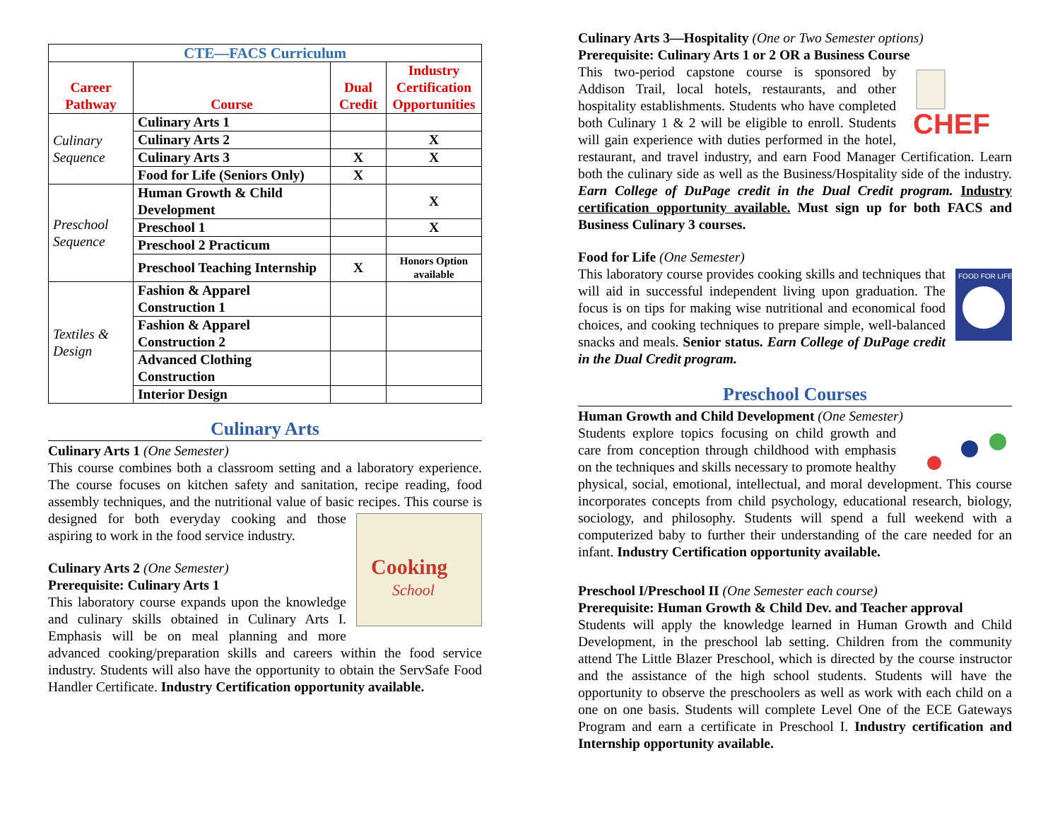| CTE—FACS Curriculum | | | |
| Career Pathway | Course | Dual Credit | Industry Certification Opportunities |
| Culinary Sequence | Culinary Arts 1 | | |
| | Culinary Arts 2 | | X |
| | Culinary Arts 3 | X | X |
| | Food for Life (Seniors Only) | X | |
| Preschool Sequence | Human Growth & Child Development | | X |
| | Preschool 1 | | X |
| | Preschool 2 Practicum | | |
| | Preschool Teaching Internship | X | Honors Option available |
| Textiles & Design | Fashion & Apparel Construction 1 | | |
| | Fashion & Apparel Construction 2 | | |
| | Advanced Clothing Construction | | |
| | Interior Design | | |
Culinary Arts
Culinary Arts 1 (One Semester)
This course combines both a classroom setting and a laboratory experience. The course focuses on kitchen safety and sanitation, recipe reading, food assembly techniques, and the nutritional value of basic
Cooking
School
recipes. This course is designed for both everyday cooking and those aspiring to work in the food service industry.
Culinary Arts 2 (One Semester)
Prerequisite: Culinary Arts 1
This laboratory course expands upon the knowledge and culinary skills obtained in Culinary Arts I. Emphasis will be on meal planning and more advanced cooking/preparation skills and careers within the food service industry. Students will also have the opportunity to obtain the ServSafe Food Handler Certificate. Industry Certification opportunity available.
Culinary Arts 3—Hospitality (One or Two Semester options)
Prerequisite: Culinary Arts 1 or 2 OR a Business Course
CHEF
This two-period capstone course is sponsored by Addison Trail, local hotels, restaurants, and other hospitality establishments. Students who have completed both Culinary 1 & 2 will be eligible to enroll. Students will gain experience with duties performed in the hotel, restaurant, and travel industry, and earn Food Manager Certification. Learn both the culinary side as well as the Business/Hospitality side of the industry. Earn College of DuPage credit in the Dual Credit program. Industry certification opportunity available. Must sign up for both FACS and Business Culinary 3 courses.
Food for Life (One Semester)
FOOD FOR LIFE
This laboratory course provides cooking skills and techniques that will aid in successful independent living upon graduation. The focus is on tips for making wise nutritional and economical food choices, and cooking techniques to prepare simple, well-balanced snacks and meals. Senior status. Earn College of DuPage credit in the Dual Credit program.
Preschool Courses
Human Growth and Child Development (One Semester)
Students explore topics focusing on child growth and care from conception through childhood with emphasis on the techniques and skills necessary to promote healthy physical, social, emotional, intellectual, and moral development. This course incorporates concepts from child psychology, educational research, biology, sociology, and philosophy. Students will spend a full weekend with a computerized baby to further their understanding of the care needed for an infant. Industry Certification opportunity available.
Preschool I/Preschool II (One Semester each course)
Prerequisite: Human Growth & Child Dev. and Teacher approval
Students will apply the knowledge learned in Human Growth and Child Development, in the preschool lab setting. Children from the community attend The Little Blazer Preschool, which is directed by the course instructor and the assistance of the high school students. Students will have the opportunity to observe the preschoolers as well as work with each child on a one on one basis. Students will complete Level One of the ECE Gateways Program and earn a certificate in Preschool I. Industry certification and Internship opportunity available.